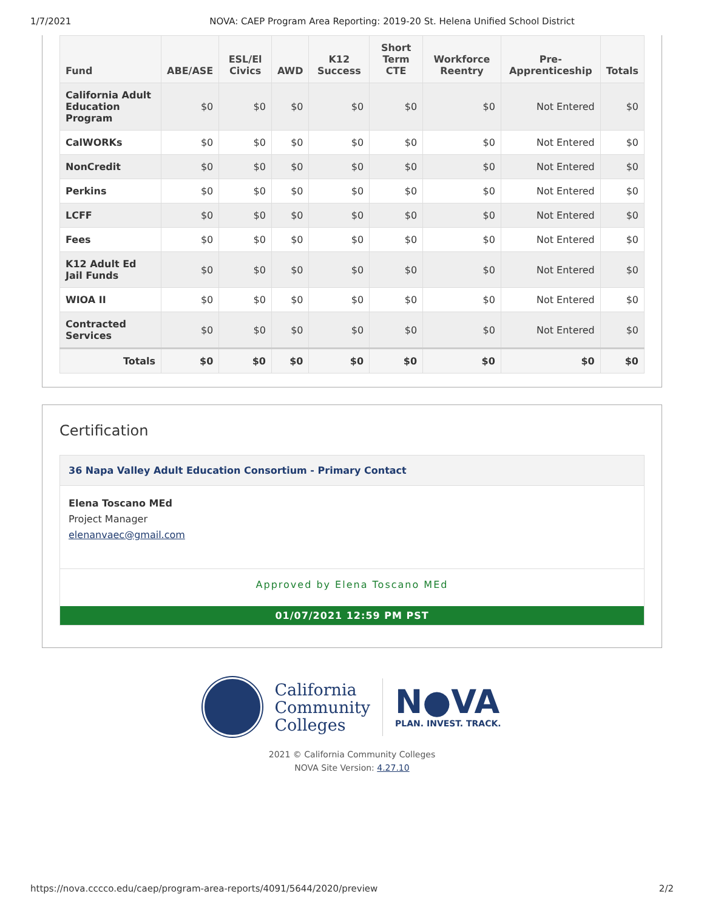1/7/2021 NOVA: CAEP Program Area Reporting: 2019-20 St. Helena Unified School District
| Fund | ABE/ASE | ESL/El Civics | AWD | K12 Success | Short Term CTE | Workforce Reentry | Pre-Apprenticeship | Totals |
| --- | --- | --- | --- | --- | --- | --- | --- | --- |
| California Adult Education Program | $0 | $0 | $0 | $0 | $0 | $0 | Not Entered | $0 |
| CalWORKs | $0 | $0 | $0 | $0 | $0 | $0 | Not Entered | $0 |
| NonCredit | $0 | $0 | $0 | $0 | $0 | $0 | Not Entered | $0 |
| Perkins | $0 | $0 | $0 | $0 | $0 | $0 | Not Entered | $0 |
| LCFF | $0 | $0 | $0 | $0 | $0 | $0 | Not Entered | $0 |
| Fees | $0 | $0 | $0 | $0 | $0 | $0 | Not Entered | $0 |
| K12 Adult Ed Jail Funds | $0 | $0 | $0 | $0 | $0 | $0 | Not Entered | $0 |
| WIOA II | $0 | $0 | $0 | $0 | $0 | $0 | Not Entered | $0 |
| Contracted Services | $0 | $0 | $0 | $0 | $0 | $0 | Not Entered | $0 |
| Totals | $0 | $0 | $0 | $0 | $0 | $0 | $0 | $0 |
Certification
36 Napa Valley Adult Education Consortium - Primary Contact
Elena Toscano MEd
Project Manager
elenanvaec@gmail.com
Approved by Elena Toscano MEd
01/07/2021 12:59 PM PST
California
Community
Colleges
N●VA
PLAN. INVEST. TRACK.
2021 © California Community Colleges
NOVA Site Version: 4.27.10
https://nova.cccco.edu/caep/program-area-reports/4091/5644/2020/preview 2/2